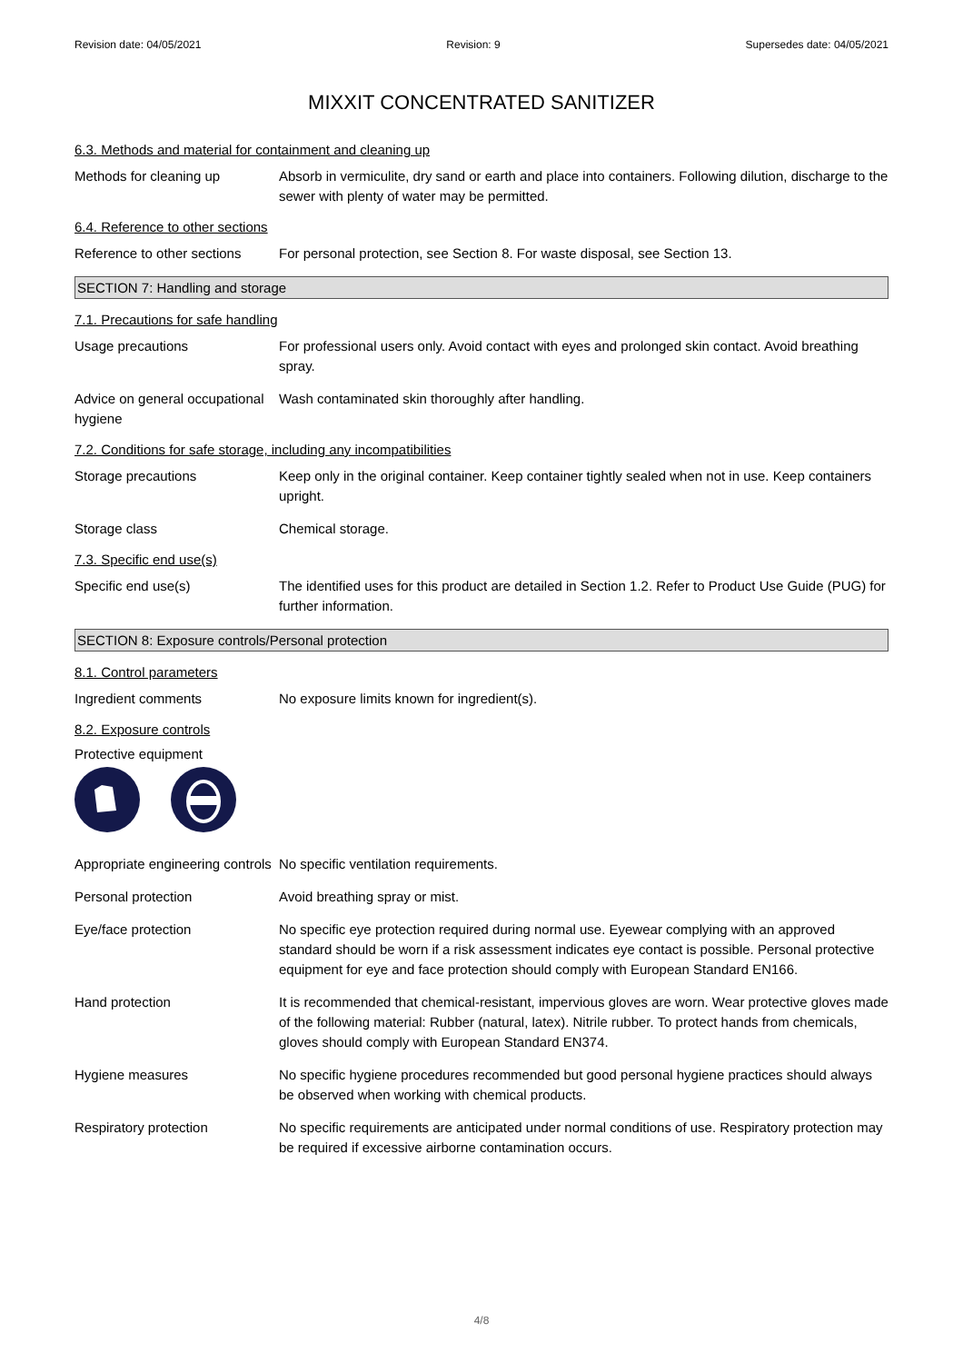Revision date: 04/05/2021 Revision: 9 Supersedes date: 04/05/2021
MIXXIT CONCENTRATED SANITIZER
6.3. Methods and material for containment and cleaning up
Methods for cleaning up Absorb in vermiculite, dry sand or earth and place into containers. Following dilution, discharge to the sewer with plenty of water may be permitted.
6.4. Reference to other sections
Reference to other sections
For personal protection, see Section 8. For waste disposal, see Section 13.
SECTION 7: Handling and storage
7.1. Precautions for safe handling
Usage precautions For professional users only. Avoid contact with eyes and prolonged skin contact. Avoid breathing spray.
Advice on general occupational hygiene
Wash contaminated skin thoroughly after handling.
7.2. Conditions for safe storage, including any incompatibilities
Storage precautions Keep only in the original container. Keep container tightly sealed when not in use. Keep containers upright.
Storage class Chemical storage.
7.3. Specific end use(s)
Specific end use(s) The identified uses for this product are detailed in Section 1.2. Refer to Product Use Guide (PUG) for further information.
SECTION 8: Exposure controls/Personal protection
8.1. Control parameters
Ingredient comments No exposure limits known for ingredient(s).
8.2. Exposure controls
Protective equipment
Appropriate engineering controls
No specific ventilation requirements.
Personal protection Avoid breathing spray or mist.
Eye/face protection No specific eye protection required during normal use. Eyewear complying with an approved standard should be worn if a risk assessment indicates eye contact is possible. Personal protective equipment for eye and face protection should comply with European Standard EN166.
Hand protection It is recommended that chemical-resistant, impervious gloves are worn. Wear protective gloves made of the following material: Rubber (natural, latex). Nitrile rubber. To protect hands from chemicals, gloves should comply with European Standard EN374.
Hygiene measures No specific hygiene procedures recommended but good personal hygiene practices should always be observed when working with chemical products.
Respiratory protection No specific requirements are anticipated under normal conditions of use. Respiratory protection may be required if excessive airborne contamination occurs.
4/8